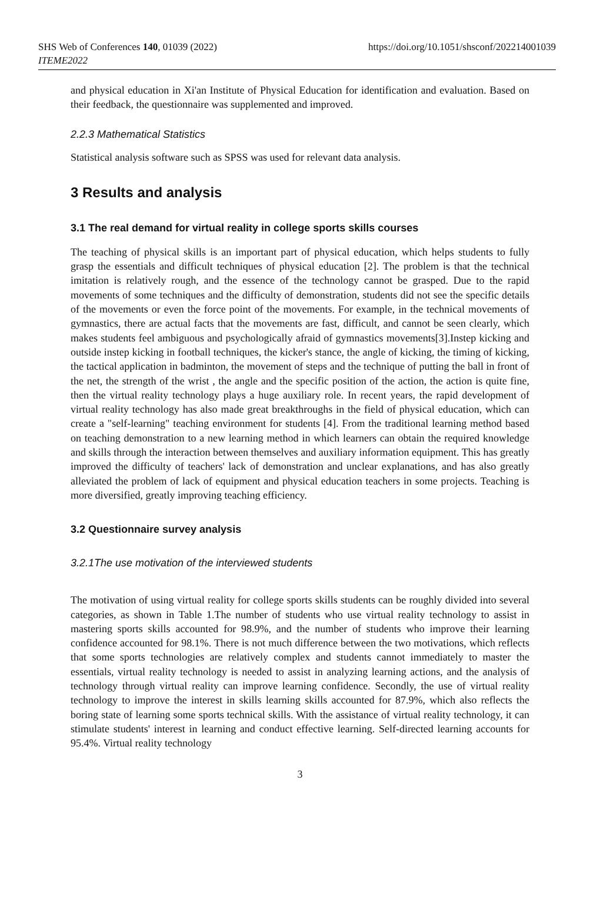SHS Web of Conferences 140, 01039 (2022)
ITEME2022
https://doi.org/10.1051/shsconf/202214001039
and physical education in Xi'an Institute of Physical Education for identification and evaluation. Based on their feedback, the questionnaire was supplemented and improved.
2.2.3 Mathematical Statistics
Statistical analysis software such as SPSS was used for relevant data analysis.
3 Results and analysis
3.1 The real demand for virtual reality in college sports skills courses
The teaching of physical skills is an important part of physical education, which helps students to fully grasp the essentials and difficult techniques of physical education [2]. The problem is that the technical imitation is relatively rough, and the essence of the technology cannot be grasped. Due to the rapid movements of some techniques and the difficulty of demonstration, students did not see the specific details of the movements or even the force point of the movements. For example, in the technical movements of gymnastics, there are actual facts that the movements are fast, difficult, and cannot be seen clearly, which makes students feel ambiguous and psychologically afraid of gymnastics movements[3].Instep kicking and outside instep kicking in football techniques, the kicker's stance, the angle of kicking, the timing of kicking, the tactical application in badminton, the movement of steps and the technique of putting the ball in front of the net, the strength of the wrist , the angle and the specific position of the action, the action is quite fine, then the virtual reality technology plays a huge auxiliary role. In recent years, the rapid development of virtual reality technology has also made great breakthroughs in the field of physical education, which can create a "self-learning" teaching environment for students [4]. From the traditional learning method based on teaching demonstration to a new learning method in which learners can obtain the required knowledge and skills through the interaction between themselves and auxiliary information equipment. This has greatly improved the difficulty of teachers' lack of demonstration and unclear explanations, and has also greatly alleviated the problem of lack of equipment and physical education teachers in some projects. Teaching is more diversified, greatly improving teaching efficiency.
3.2 Questionnaire survey analysis
3.2.1The use motivation of the interviewed students
The motivation of using virtual reality for college sports skills students can be roughly divided into several categories, as shown in Table 1.The number of students who use virtual reality technology to assist in mastering sports skills accounted for 98.9%, and the number of students who improve their learning confidence accounted for 98.1%. There is not much difference between the two motivations, which reflects that some sports technologies are relatively complex and students cannot immediately to master the essentials, virtual reality technology is needed to assist in analyzing learning actions, and the analysis of technology through virtual reality can improve learning confidence. Secondly, the use of virtual reality technology to improve the interest in skills learning skills accounted for 87.9%, which also reflects the boring state of learning some sports technical skills. With the assistance of virtual reality technology, it can stimulate students' interest in learning and conduct effective learning. Self-directed learning accounts for 95.4%. Virtual reality technology
3